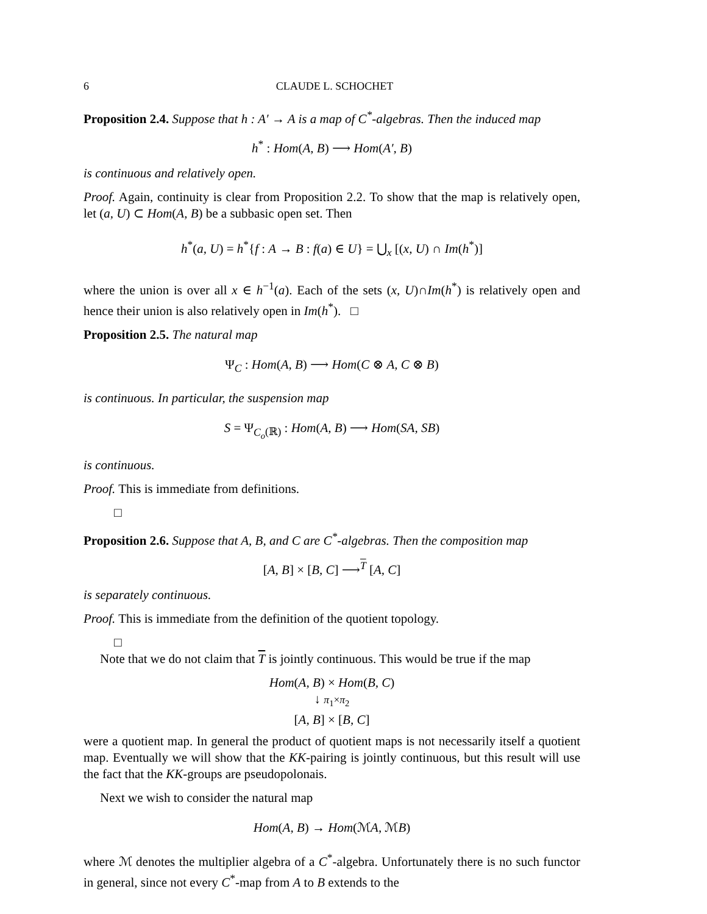6 CLAUDE L. SCHOCHET
Proposition 2.4. Suppose that h : A′ → A is a map of C<sup>*</sup>-algebras. Then the induced map
h<sup>*</sup> : Hom(A, B) ⟶ Hom(A′, B)
is continuous and relatively open.
Proof. Again, continuity is clear from Proposition 2.2. To show that the map is relatively open, let (a, U) ⊂ Hom(A, B) be a subbasic open set. Then
h<sup>*</sup>(a, U) = h<sup>*</sup>{f : A → B : f(a) ∈ U} = ⋃<sub>x</sub> [(x, U) ∩ Im(h<sup>*</sup>)]
where the union is over all x ∈ h<sup>−1</sup>(a). Each of the sets (x, U)∩Im(h<sup>*</sup>) is relatively open and hence their union is also relatively open in Im(h<sup>*</sup>). □
Proposition 2.5. The natural map
Ψ<sub>C</sub> : Hom(A, B) ⟶ Hom(C ⊗ A, C ⊗ B)
is continuous. In particular, the suspension map
S = Ψ<sub>C<sub>o</sub>(ℝ)</sub> : Hom(A, B) ⟶ Hom(SA, SB)
is continuous.
Proof. This is immediate from definitions.
□
Proposition 2.6. Suppose that A, B, and C are C<sup>*</sup>-algebras. Then the composition map
[A, B] × [B, C] ⟶<sup>T</sup> [A, C]
is separately continuous.
Proof. This is immediate from the definition of the quotient topology.
□
Note that we do not claim that T is jointly continuous. This would be true if the map
Hom(A, B) × Hom(B, C)
↓ π<sub>1</sub>×π<sub>2</sub>
[A, B] × [B, C]
were a quotient map. In general the product of quotient maps is not necessarily itself a quotient map. Eventually we will show that the KK-pairing is jointly continuous, but this result will use the fact that the KK-groups are pseudopolonais.
Next we wish to consider the natural map
Hom(A, B) → Hom(ℳA, ℳB)
where ℳ denotes the multiplier algebra of a C<sup>*</sup>-algebra. Unfortunately there is no such functor in general, since not every C<sup>*</sup>-map from A to B extends to the